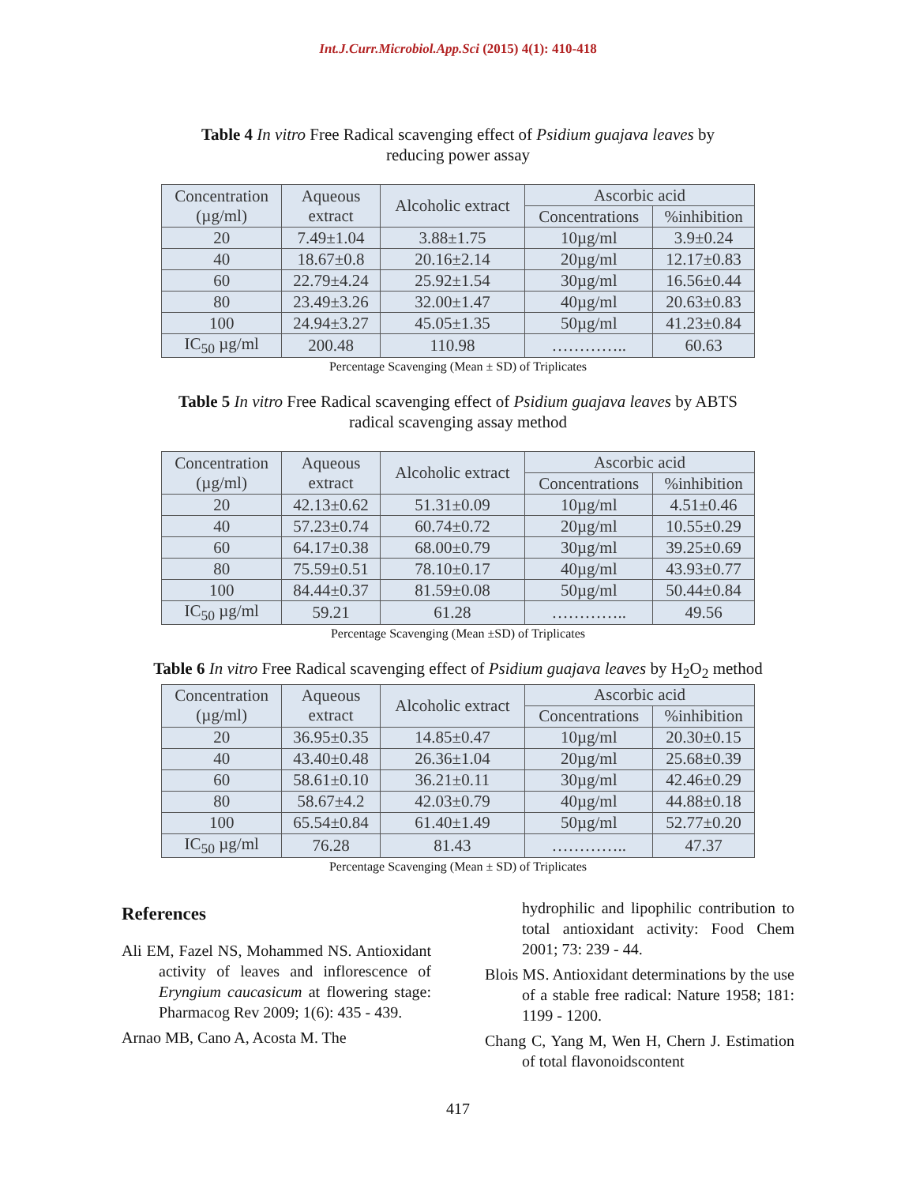Int.J.Curr.Microbiol.App.Sci (2015) 4(1): 410-418
Table 4 In vitro Free Radical scavenging effect of Psidium guajava leaves by reducing power assay
| Concentration (µg/ml) | Aqueous extract | Alcoholic extract | Ascorbic acid | |
| | | | Concentrations | %inhibition |
| 20 | 7.49±1.04 | 3.88±1.75 | 10µg/ml | 3.9±0.24 |
| 40 | 18.67±0.8 | 20.16±2.14 | 20µg/ml | 12.17±0.83 |
| 60 | 22.79±4.24 | 25.92±1.54 | 30µg/ml | 16.56±0.44 |
| 80 | 23.49±3.26 | 32.00±1.47 | 40µg/ml | 20.63±0.83 |
| 100 | 24.94±3.27 | 45.05±1.35 | 50µg/ml | 41.23±0.84 |
| IC<sub>50</sub> µg/ml | 200.48 | 110.98 | ………….. | 60.63 |
Percentage Scavenging (Mean ± SD) of Triplicates
Table 5 In vitro Free Radical scavenging effect of Psidium guajava leaves by ABTS radical scavenging assay method
| Concentration (µg/ml) | Aqueous extract | Alcoholic extract | Ascorbic acid | |
| | | | Concentrations | %inhibition |
| 20 | 42.13±0.62 | 51.31±0.09 | 10µg/ml | 4.51±0.46 |
| 40 | 57.23±0.74 | 60.74±0.72 | 20µg/ml | 10.55±0.29 |
| 60 | 64.17±0.38 | 68.00±0.79 | 30µg/ml | 39.25±0.69 |
| 80 | 75.59±0.51 | 78.10±0.17 | 40µg/ml | 43.93±0.77 |
| 100 | 84.44±0.37 | 81.59±0.08 | 50µg/ml | 50.44±0.84 |
| IC<sub>50</sub> µg/ml | 59.21 | 61.28 | ………….. | 49.56 |
Percentage Scavenging (Mean ±SD) of Triplicates
Table 6 In vitro Free Radical scavenging effect of Psidium guajava leaves by H<sub>2</sub>O<sub>2</sub> method
| Concentration (µg/ml) | Aqueous extract | Alcoholic extract | Ascorbic acid | |
| | | | Concentrations | %inhibition |
| 20 | 36.95±0.35 | 14.85±0.47 | 10µg/ml | 20.30±0.15 |
| 40 | 43.40±0.48 | 26.36±1.04 | 20µg/ml | 25.68±0.39 |
| 60 | 58.61±0.10 | 36.21±0.11 | 30µg/ml | 42.46±0.29 |
| 80 | 58.67±4.2 | 42.03±0.79 | 40µg/ml | 44.88±0.18 |
| 100 | 65.54±0.84 | 61.40±1.49 | 50µg/ml | 52.77±0.20 |
| IC<sub>50</sub> µg/ml | 76.28 | 81.43 | ………….. | 47.37 |
Percentage Scavenging (Mean ± SD) of Triplicates
References
Ali EM, Fazel NS, Mohammed NS. Antioxidant activity of leaves and inflorescence of Eryngium caucasicum at flowering stage: Pharmacog Rev 2009; 1(6): 435 - 439.
Arnao MB, Cano A, Acosta M. The
hydrophilic and lipophilic contribution to total antioxidant activity: Food Chem 2001; 73: 239 - 44.
Blois MS. Antioxidant determinations by the use of a stable free radical: Nature 1958; 181: 1199 - 1200.
Chang C, Yang M, Wen H, Chern J. Estimation of total flavonoidscontent
417